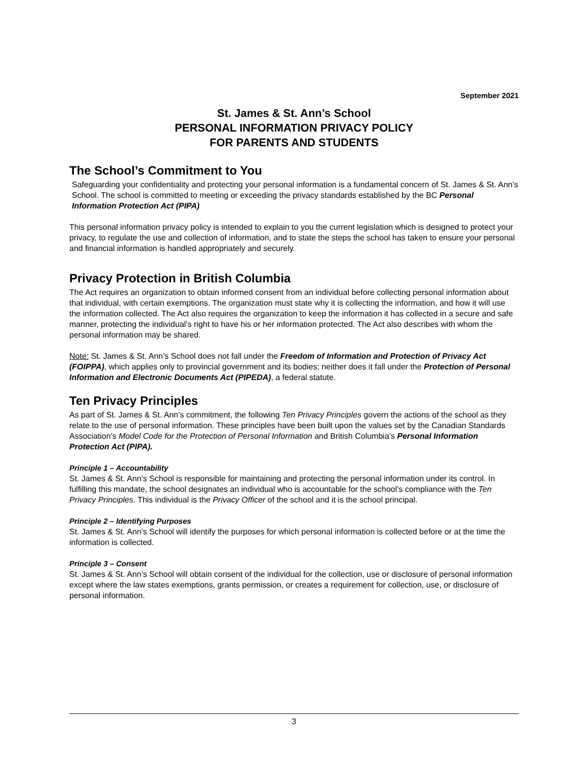September 2021
St. James & St. Ann’s School
PERSONAL INFORMATION PRIVACY POLICY
FOR PARENTS AND STUDENTS
The School’s Commitment to You
Safeguarding your confidentiality and protecting your personal information is a fundamental concern of St. James & St. Ann’s School. The school is committed to meeting or exceeding the privacy standards established by the BC Personal Information Protection Act (PIPA)
This personal information privacy policy is intended to explain to you the current legislation which is designed to protect your privacy, to regulate the use and collection of information, and to state the steps the school has taken to ensure your personal and financial information is handled appropriately and securely.
Privacy Protection in British Columbia
The Act requires an organization to obtain informed consent from an individual before collecting personal information about that individual, with certain exemptions. The organization must state why it is collecting the information, and how it will use the information collected. The Act also requires the organization to keep the information it has collected in a secure and safe manner, protecting the individual’s right to have his or her information protected. The Act also describes with whom the personal information may be shared.
Note: St. James & St. Ann’s School does not fall under the Freedom of Information and Protection of Privacy Act (FOIPPA), which applies only to provincial government and its bodies; neither does it fall under the Protection of Personal Information and Electronic Documents Act (PIPEDA), a federal statute.
Ten Privacy Principles
As part of St. James & St. Ann’s commitment, the following Ten Privacy Principles govern the actions of the school as they relate to the use of personal information. These principles have been built upon the values set by the Canadian Standards Association’s Model Code for the Protection of Personal Information and British Columbia’s Personal Information Protection Act (PIPA).
Principle 1 – Accountability
St. James & St. Ann’s School is responsible for maintaining and protecting the personal information under its control. In fulfilling this mandate, the school designates an individual who is accountable for the school’s compliance with the Ten Privacy Principles. This individual is the Privacy Officer of the school and it is the school principal.
Principle 2 – Identifying Purposes
St. James & St. Ann’s School will identify the purposes for which personal information is collected before or at the time the information is collected.
Principle 3 – Consent
St. James & St. Ann’s School will obtain consent of the individual for the collection, use or disclosure of personal information except where the law states exemptions, grants permission, or creates a requirement for collection, use, or disclosure of personal information.
3